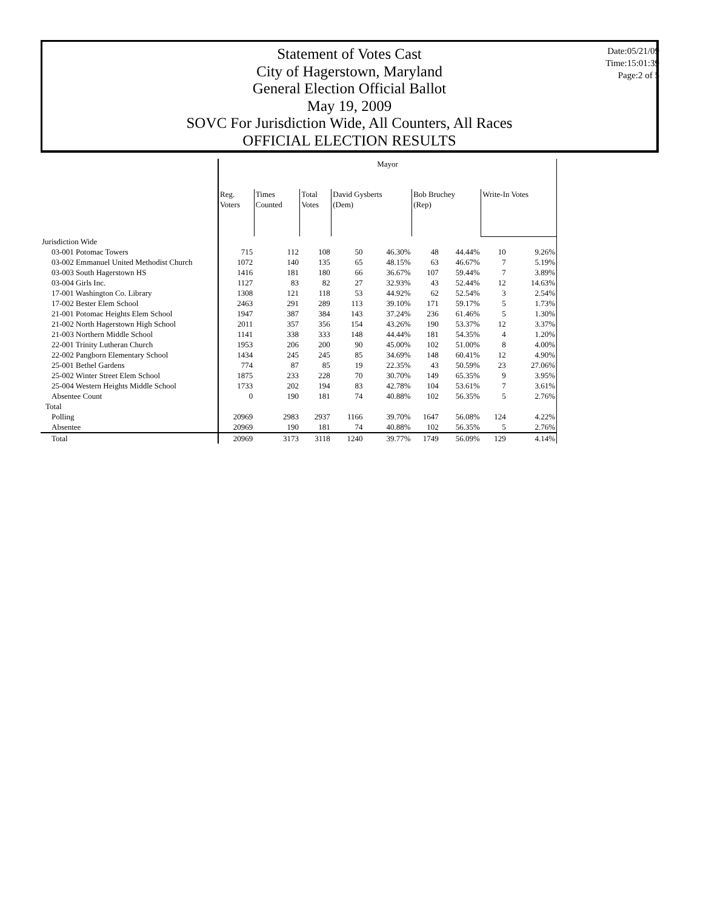Statement of Votes Cast
City of Hagerstown, Maryland
General Election Official Ballot
May 19, 2009
SOVC For Jurisdiction Wide, All Counters, All Races
OFFICIAL ELECTION RESULTS
Date:05/21/09
Time:15:01:39
Page:2 of 5
| | Mayor | | | | | | | | |
| --- | --- | --- | --- | --- | --- | --- | --- | --- | --- |
| | Reg. Voters | Times Counted | Total Votes | David Gysberts (Dem) | | Bob Bruchey (Rep) | | Write-In Votes | |
| Jurisdiction Wide | | | | | | | | | |
| 03-001 Potomac Towers | 715 | 112 | 108 | 50 | 46.30% | 48 | 44.44% | 10 | 9.26% |
| 03-002 Emmanuel United Methodist Church | 1072 | 140 | 135 | 65 | 48.15% | 63 | 46.67% | 7 | 5.19% |
| 03-003 South Hagerstown HS | 1416 | 181 | 180 | 66 | 36.67% | 107 | 59.44% | 7 | 3.89% |
| 03-004 Girls Inc. | 1127 | 83 | 82 | 27 | 32.93% | 43 | 52.44% | 12 | 14.63% |
| 17-001 Washington Co. Library | 1308 | 121 | 118 | 53 | 44.92% | 62 | 52.54% | 3 | 2.54% |
| 17-002 Bester Elem School | 2463 | 291 | 289 | 113 | 39.10% | 171 | 59.17% | 5 | 1.73% |
| 21-001 Potomac Heights Elem School | 1947 | 387 | 384 | 143 | 37.24% | 236 | 61.46% | 5 | 1.30% |
| 21-002 North Hagerstown High School | 2011 | 357 | 356 | 154 | 43.26% | 190 | 53.37% | 12 | 3.37% |
| 21-003 Northern Middle School | 1141 | 338 | 333 | 148 | 44.44% | 181 | 54.35% | 4 | 1.20% |
| 22-001 Trinity Lutheran Church | 1953 | 206 | 200 | 90 | 45.00% | 102 | 51.00% | 8 | 4.00% |
| 22-002 Pangborn Elementary School | 1434 | 245 | 245 | 85 | 34.69% | 148 | 60.41% | 12 | 4.90% |
| 25-001 Bethel Gardens | 774 | 87 | 85 | 19 | 22.35% | 43 | 50.59% | 23 | 27.06% |
| 25-002 Winter Street Elem School | 1875 | 233 | 228 | 70 | 30.70% | 149 | 65.35% | 9 | 3.95% |
| 25-004 Western Heights Middle School | 1733 | 202 | 194 | 83 | 42.78% | 104 | 53.61% | 7 | 3.61% |
| Absentee Count | 0 | 190 | 181 | 74 | 40.88% | 102 | 56.35% | 5 | 2.76% |
| Total | | | | | | | | | |
| Polling | 20969 | 2983 | 2937 | 1166 | 39.70% | 1647 | 56.08% | 124 | 4.22% |
| Absentee | 20969 | 190 | 181 | 74 | 40.88% | 102 | 56.35% | 5 | 2.76% |
| Total | 20969 | 3173 | 3118 | 1240 | 39.77% | 1749 | 56.09% | 129 | 4.14% |